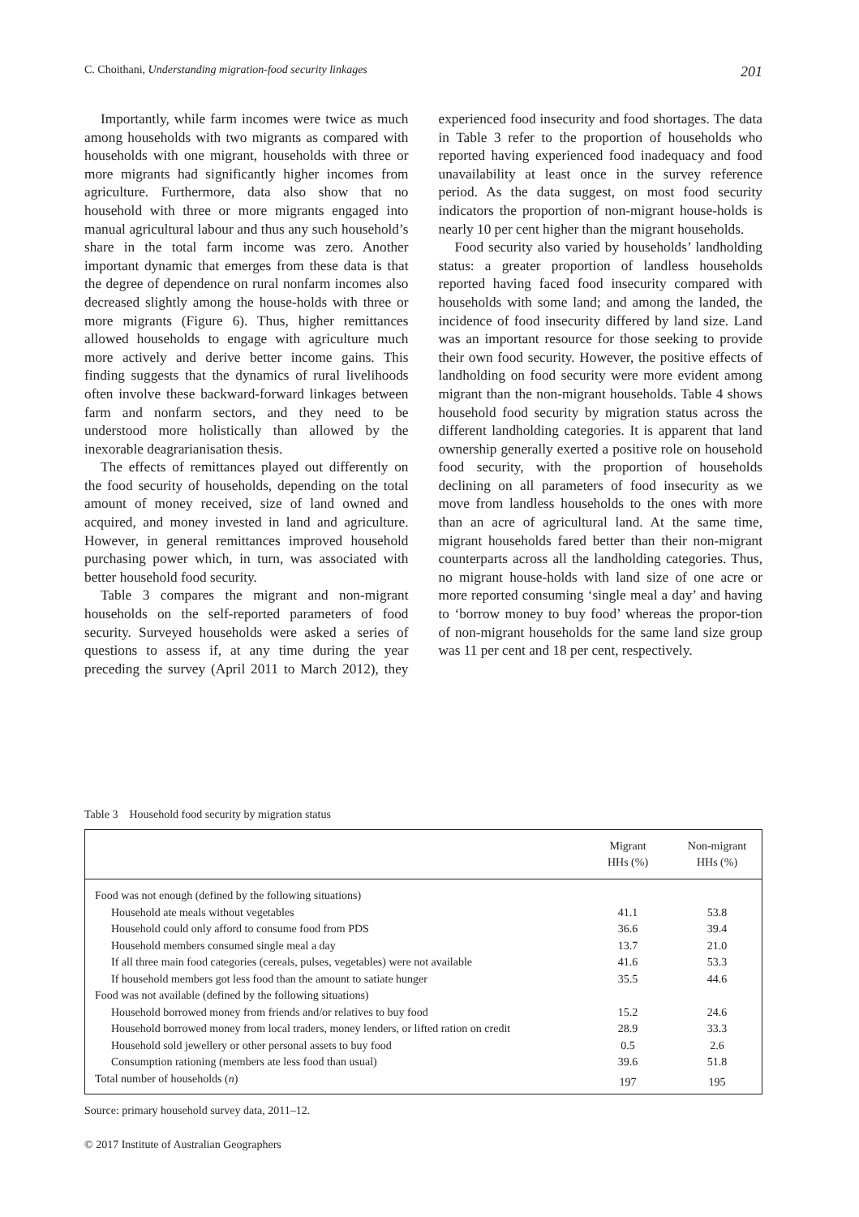C. Choithani, Understanding migration-food security linkages 201
Importantly, while farm incomes were twice as much among households with two migrants as compared with households with one migrant, households with three or more migrants had significantly higher incomes from agriculture. Furthermore, data also show that no household with three or more migrants engaged into manual agricultural labour and thus any such household’s share in the total farm income was zero. Another important dynamic that emerges from these data is that the degree of dependence on rural nonfarm incomes also decreased slightly among the house-holds with three or more migrants (Figure 6). Thus, higher remittances allowed households to engage with agriculture much more actively and derive better income gains. This finding suggests that the dynamics of rural livelihoods often involve these backward-forward linkages between farm and nonfarm sectors, and they need to be understood more holistically than allowed by the inexorable deagrarianisation thesis.
The effects of remittances played out differently on the food security of households, depending on the total amount of money received, size of land owned and acquired, and money invested in land and agriculture. However, in general remittances improved household purchasing power which, in turn, was associated with better household food security.
Table 3 compares the migrant and non-migrant households on the self-reported parameters of food security. Surveyed households were asked a series of questions to assess if, at any time during the year preceding the survey (April 2011 to March 2012), they experienced food insecurity and food shortages. The data in Table 3 refer to the proportion of households who reported having experienced food inadequacy and food unavailability at least once in the survey reference period. As the data suggest, on most food security indicators the proportion of non-migrant house-holds is nearly 10 per cent higher than the migrant households.
Food security also varied by households’ landholding status: a greater proportion of landless households reported having faced food insecurity compared with households with some land; and among the landed, the incidence of food insecurity differed by land size. Land was an important resource for those seeking to provide their own food security. However, the positive effects of landholding on food security were more evident among migrant than the non-migrant households. Table 4 shows household food security by migration status across the different landholding categories. It is apparent that land ownership generally exerted a positive role on household food security, with the proportion of households declining on all parameters of food insecurity as we move from landless households to the ones with more than an acre of agricultural land. At the same time, migrant households fared better than their non-migrant counterparts across all the landholding categories. Thus, no migrant house-holds with land size of one acre or more reported consuming ‘single meal a day’ and having to ‘borrow money to buy food’ whereas the propor-tion of non-migrant households for the same land size group was 11 per cent and 18 per cent, respectively.
Table 3 Household food security by migration status
| | Migrant HHs (%) | Non-migrant HHs (%) |
| --- | --- | --- |
| Food was not enough (defined by the following situations) | | |
| Household ate meals without vegetables | 41.1 | 53.8 |
| Household could only afford to consume food from PDS | 36.6 | 39.4 |
| Household members consumed single meal a day | 13.7 | 21.0 |
| If all three main food categories (cereals, pulses, vegetables) were not available | 41.6 | 53.3 |
| If household members got less food than the amount to satiate hunger | 35.5 | 44.6 |
| Food was not available (defined by the following situations) | | |
| Household borrowed money from friends and/or relatives to buy food | 15.2 | 24.6 |
| Household borrowed money from local traders, money lenders, or lifted ration on credit | 28.9 | 33.3 |
| Household sold jewellery or other personal assets to buy food | 0.5 | 2.6 |
| Consumption rationing (members ate less food than usual) | 39.6 | 51.8 |
| Total number of households ( n ) | 197 | 195 |
Source: primary household survey data, 2011–12.
© 2017 Institute of Australian Geographers